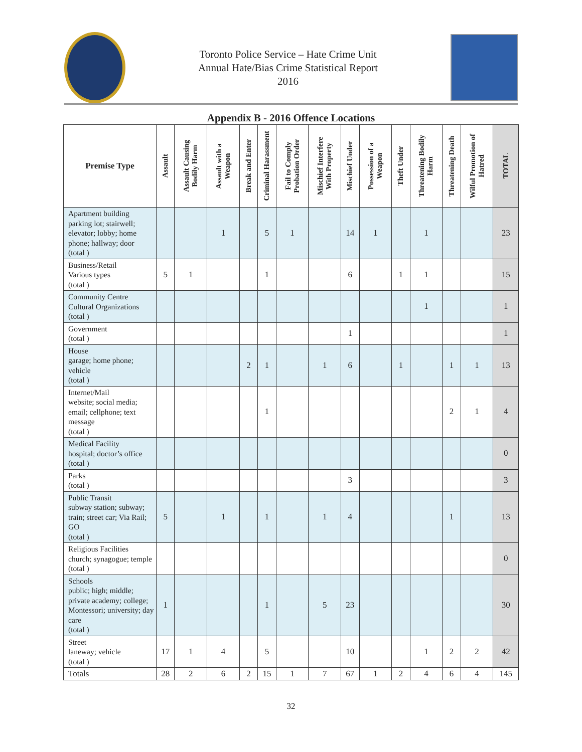Toronto Police Service – Hate Crime Unit
Annual Hate/Bias Crime Statistical Report
2016
Appendix B - 2016 Offence Locations
| Premise Type | Assault | Assault Causing Bodily Harm | Assault with a Weapon | Break and Enter | Criminal Harassment | Fail to Comply Probation Order | Mischief Interfere With Property | Mischief Under | Possession of a Weapon | Theft Under | Threatening Bodily Harm | Threatening Death | Wilful Promotion of Hatred | TOTAL |
| --- | --- | --- | --- | --- | --- | --- | --- | --- | --- | --- | --- | --- | --- | --- |
| Apartment building parking lot; stairwell; elevator; lobby; home phone; hallway; door (total ) | | | 1 | | 5 | 1 | | 14 | 1 | | 1 | | | 23 |
| Business/Retail Various types (total ) | 5 | 1 | | | 1 | | | 6 | | 1 | 1 | | | 15 |
| Community Centre Cultural Organizations (total ) | | | | | | | | | | | 1 | | | 1 |
| Government (total ) | | | | | | | | 1 | | | | | | 1 |
| House garage; home phone; vehicle (total ) | | | | 2 | 1 | | 1 | 6 | | 1 | | 1 | 1 | 13 |
| Internet/Mail website; social media; email; cellphone; text message (total ) | | | | | 1 | | | | | | | 2 | 1 | 4 |
| Medical Facility hospital; doctor’s office (total ) | | | | | | | | | | | | | | 0 |
| Parks (total ) | | | | | | | | 3 | | | | | | 3 |
| Public Transit subway station; subway; train; street car; Via Rail; GO (total ) | 5 | | 1 | | 1 | | 1 | 4 | | | | 1 | | 13 |
| Religious Facilities church; synagogue; temple (total ) | | | | | | | | | | | | | | 0 |
| Schools public; high; middle; private academy; college; Montessori; university; day care (total ) | 1 | | | | 1 | | 5 | 23 | | | | | | 30 |
| Street laneway; vehicle (total ) | 17 | 1 | 4 | | 5 | | | 10 | | | 1 | 2 | 2 | 42 |
| Totals | 28 | 2 | 6 | 2 | 15 | 1 | 7 | 67 | 1 | 2 | 4 | 6 | 4 | 145 |
32